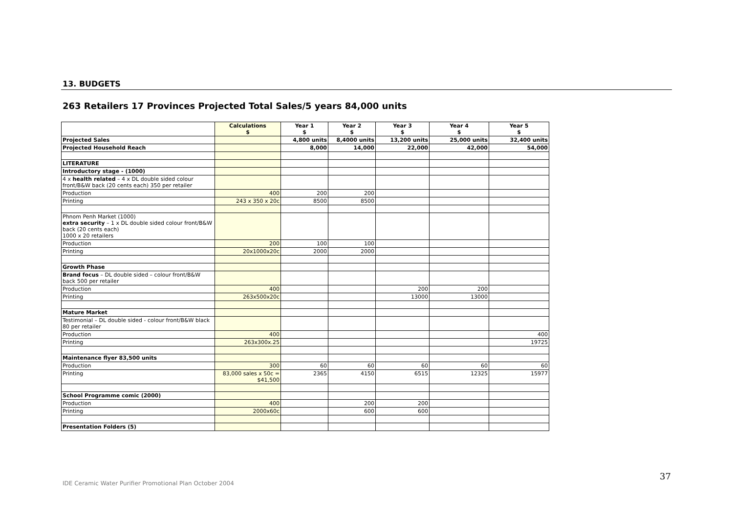13. BUDGETS
263 Retailers 17 Provinces Projected Total Sales/5 years 84,000 units
| | Calculations $ | Year 1 $ | Year 2 $ | Year 3 $ | Year 4 $ | Year 5 $ |
| Projected Sales | | 4,800 units | 8,4000 units | 13,200 units | 25,000 units | 32,400 units |
| Projected Household Reach | | 8,000 | 14,000 | 22,000 | 42,000 | 54,000 |
| LITERATURE | | | | | | |
| Introductory stage - (1000) | | | | | | |
| 4 x health related – 4 x DL double sided colour front/B&W back (20 cents each) 350 per retailer | | | | | | |
| Production | 400 | 200 | 200 | | | |
| Printing | 243 x 350 x 20c | 8500 | 8500 | | | |
| Phnom Penh Market (1000) extra security – 1 x DL double sided colour front/B&W back (20 cents each) 1000 x 20 retailers | | | | | | |
| Production | 200 | 100 | 100 | | | |
| Printing | 20x1000x20c | 2000 | 2000 | | | |
| Growth Phase | | | | | | |
| Brand focus – DL double sided – colour front/B&W back 500 per retailer | | | | | | |
| Production | 400 | | | 200 | 200 | |
| Printing | 263x500x20c | | | 13000 | 13000 | |
| Mature Market | | | | | | |
| Testimonial – DL double sided - colour front/B&W black 80 per retailer | | | | | | |
| Production | 400 | | | | | 400 |
| Printing | 263x300x.25 | | | | | 19725 |
| Maintenance flyer 83,500 units | | | | | | |
| Production | 300 | 60 | 60 | 60 | 60 | 60 |
| Printing | 83,000 sales x 50c = $41,500 | 2365 | 4150 | 6515 | 12325 | 15977 |
| School Programme comic (2000) | | | | | | |
| Production | 400 | | 200 | 200 | | |
| Printing | 2000x60c | | 600 | 600 | | |
| Presentation Folders (5) | | | | | | |
37
IDE Ceramic Water Purifier Promotional Plan October 2004